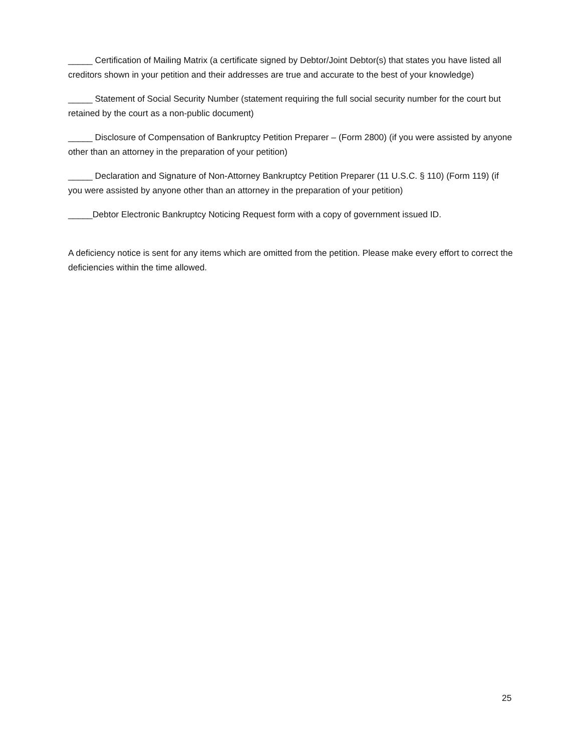_____ Certification of Mailing Matrix (a certificate signed by Debtor/Joint Debtor(s) that states you have listed all creditors shown in your petition and their addresses are true and accurate to the best of your knowledge)
_____ Statement of Social Security Number (statement requiring the full social security number for the court but retained by the court as a non-public document)
_____ Disclosure of Compensation of Bankruptcy Petition Preparer – (Form 2800) (if you were assisted by anyone other than an attorney in the preparation of your petition)
_____ Declaration and Signature of Non-Attorney Bankruptcy Petition Preparer (11 U.S.C. § 110) (Form 119) (if you were assisted by anyone other than an attorney in the preparation of your petition)
_____Debtor Electronic Bankruptcy Noticing Request form with a copy of government issued ID.
A deficiency notice is sent for any items which are omitted from the petition. Please make every effort to correct the deficiencies within the time allowed.
25